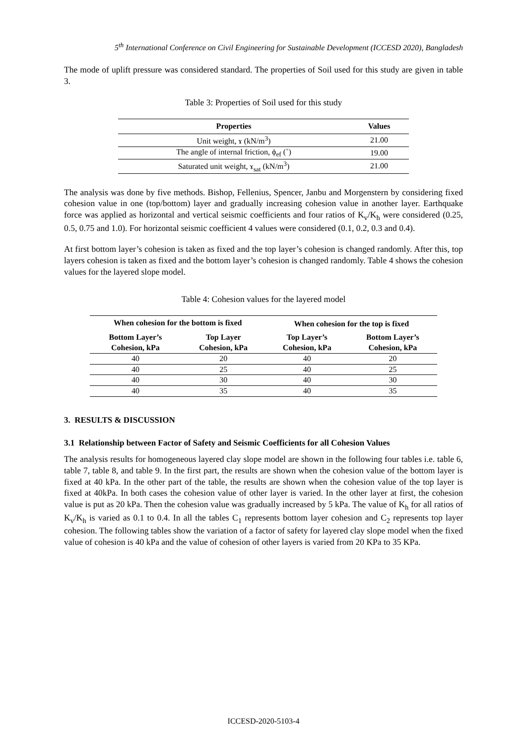5<sup>th</sup> International Conference on Civil Engineering for Sustainable Development (ICCESD 2020), Bangladesh
The mode of uplift pressure was considered standard. The properties of Soil used for this study are given in table 3.
Table 3: Properties of Soil used for this study
| Properties | Values |
| --- | --- |
| Unit weight, ɤ (kN/m<sup>3</sup>) | 21.00 |
| The angle of internal friction, ϕ<sub>ef</sub> (˚) | 19.00 |
| Saturated unit weight, ɤ<sub>sat</sub> (kN/m<sup>3</sup>) | 21.00 |
The analysis was done by five methods. Bishop, Fellenius, Spencer, Janbu and Morgenstern by considering fixed cohesion value in one (top/bottom) layer and gradually increasing cohesion value in another layer. Earthquake force was applied as horizontal and vertical seismic coefficients and four ratios of K<sub>v</sub>/K<sub>h</sub> were considered (0.25, 0.5, 0.75 and 1.0). For horizontal seismic coefficient 4 values were considered (0.1, 0.2, 0.3 and 0.4).
At first bottom layer’s cohesion is taken as fixed and the top layer’s cohesion is changed randomly. After this, top layers cohesion is taken as fixed and the bottom layer’s cohesion is changed randomly. Table 4 shows the cohesion values for the layered slope model.
Table 4: Cohesion values for the layered model
| When cohesion for the bottom is fixed | | When cohesion for the top is fixed | |
| --- | --- | --- | --- |
| Bottom Layer’s Cohesion, kPa | Top Layer Cohesion, kPa | Top Layer’s Cohesion, kPa | Bottom Layer’s Cohesion, kPa |
| 40 | 20 | 40 | 20 |
| 40 | 25 | 40 | 25 |
| 40 | 30 | 40 | 30 |
| 40 | 35 | 40 | 35 |
3. RESULTS & DISCUSSION
3.1 Relationship between Factor of Safety and Seismic Coefficients for all Cohesion Values
The analysis results for homogeneous layered clay slope model are shown in the following four tables i.e. table 6, table 7, table 8, and table 9. In the first part, the results are shown when the cohesion value of the bottom layer is fixed at 40 kPa. In the other part of the table, the results are shown when the cohesion value of the top layer is fixed at 40kPa. In both cases the cohesion value of other layer is varied. In the other layer at first, the cohesion value is put as 20 kPa. Then the cohesion value was gradually increased by 5 kPa. The value of K<sub>h</sub> for all ratios of K<sub>v</sub>/K<sub>h</sub> is varied as 0.1 to 0.4. In all the tables C<sub>1</sub> represents bottom layer cohesion and C<sub>2</sub> represents top layer cohesion. The following tables show the variation of a factor of safety for layered clay slope model when the fixed value of cohesion is 40 kPa and the value of cohesion of other layers is varied from 20 KPa to 35 KPa.
ICCESD-2020-5103-4